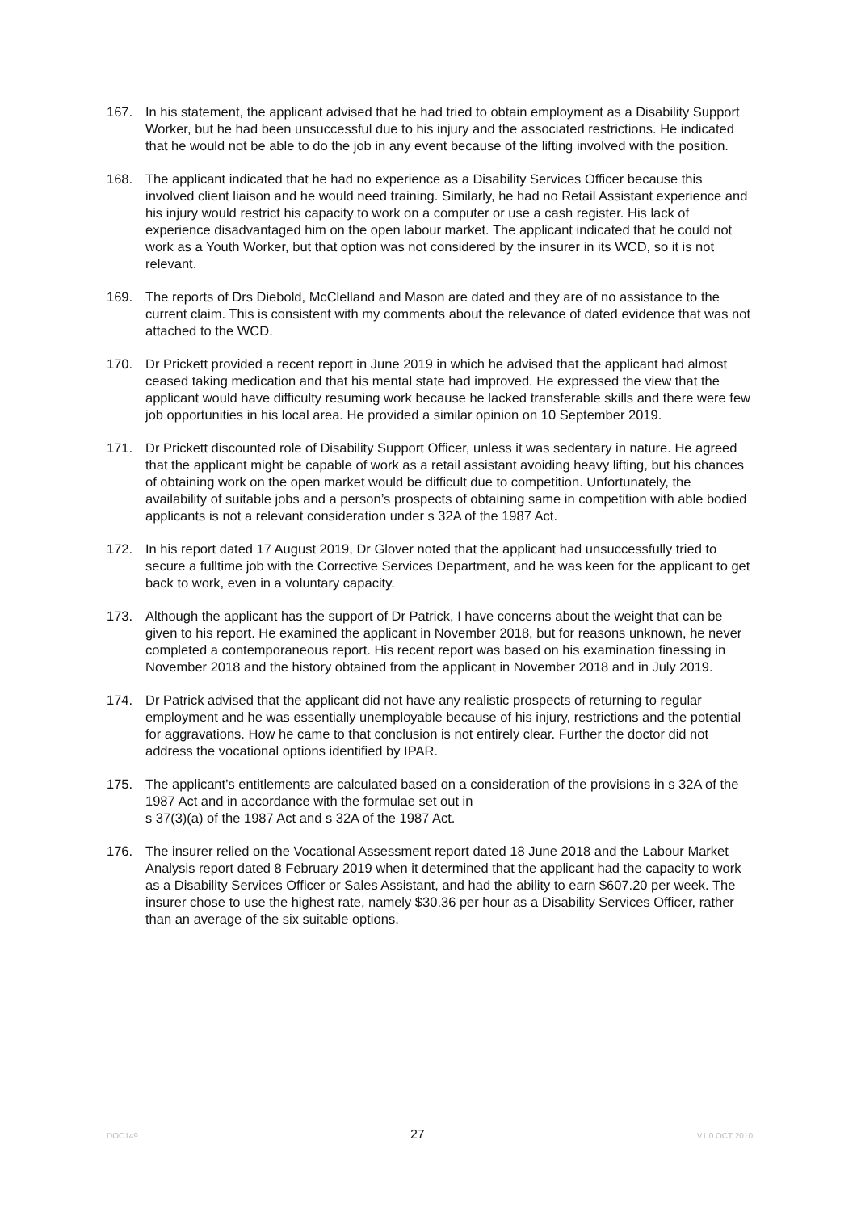167. In his statement, the applicant advised that he had tried to obtain employment as a Disability Support Worker, but he had been unsuccessful due to his injury and the associated restrictions. He indicated that he would not be able to do the job in any event because of the lifting involved with the position.
168. The applicant indicated that he had no experience as a Disability Services Officer because this involved client liaison and he would need training. Similarly, he had no Retail Assistant experience and his injury would restrict his capacity to work on a computer or use a cash register. His lack of experience disadvantaged him on the open labour market. The applicant indicated that he could not work as a Youth Worker, but that option was not considered by the insurer in its WCD, so it is not relevant.
169. The reports of Drs Diebold, McClelland and Mason are dated and they are of no assistance to the current claim. This is consistent with my comments about the relevance of dated evidence that was not attached to the WCD.
170. Dr Prickett provided a recent report in June 2019 in which he advised that the applicant had almost ceased taking medication and that his mental state had improved. He expressed the view that the applicant would have difficulty resuming work because he lacked transferable skills and there were few job opportunities in his local area. He provided a similar opinion on 10 September 2019.
171. Dr Prickett discounted role of Disability Support Officer, unless it was sedentary in nature. He agreed that the applicant might be capable of work as a retail assistant avoiding heavy lifting, but his chances of obtaining work on the open market would be difficult due to competition. Unfortunately, the availability of suitable jobs and a person’s prospects of obtaining same in competition with able bodied applicants is not a relevant consideration under s 32A of the 1987 Act.
172. In his report dated 17 August 2019, Dr Glover noted that the applicant had unsuccessfully tried to secure a fulltime job with the Corrective Services Department, and he was keen for the applicant to get back to work, even in a voluntary capacity.
173. Although the applicant has the support of Dr Patrick, I have concerns about the weight that can be given to his report. He examined the applicant in November 2018, but for reasons unknown, he never completed a contemporaneous report. His recent report was based on his examination finessing in November 2018 and the history obtained from the applicant in November 2018 and in July 2019.
174. Dr Patrick advised that the applicant did not have any realistic prospects of returning to regular employment and he was essentially unemployable because of his injury, restrictions and the potential for aggravations. How he came to that conclusion is not entirely clear. Further the doctor did not address the vocational options identified by IPAR.
175. The applicant’s entitlements are calculated based on a consideration of the provisions in s 32A of the 1987 Act and in accordance with the formulae set out in
s 37(3)(a) of the 1987 Act and s 32A of the 1987 Act.
176. The insurer relied on the Vocational Assessment report dated 18 June 2018 and the Labour Market Analysis report dated 8 February 2019 when it determined that the applicant had the capacity to work as a Disability Services Officer or Sales Assistant, and had the ability to earn $607.20 per week. The insurer chose to use the highest rate, namely $30.36 per hour as a Disability Services Officer, rather than an average of the six suitable options.
DOC149 27 V1.0 OCT 2010